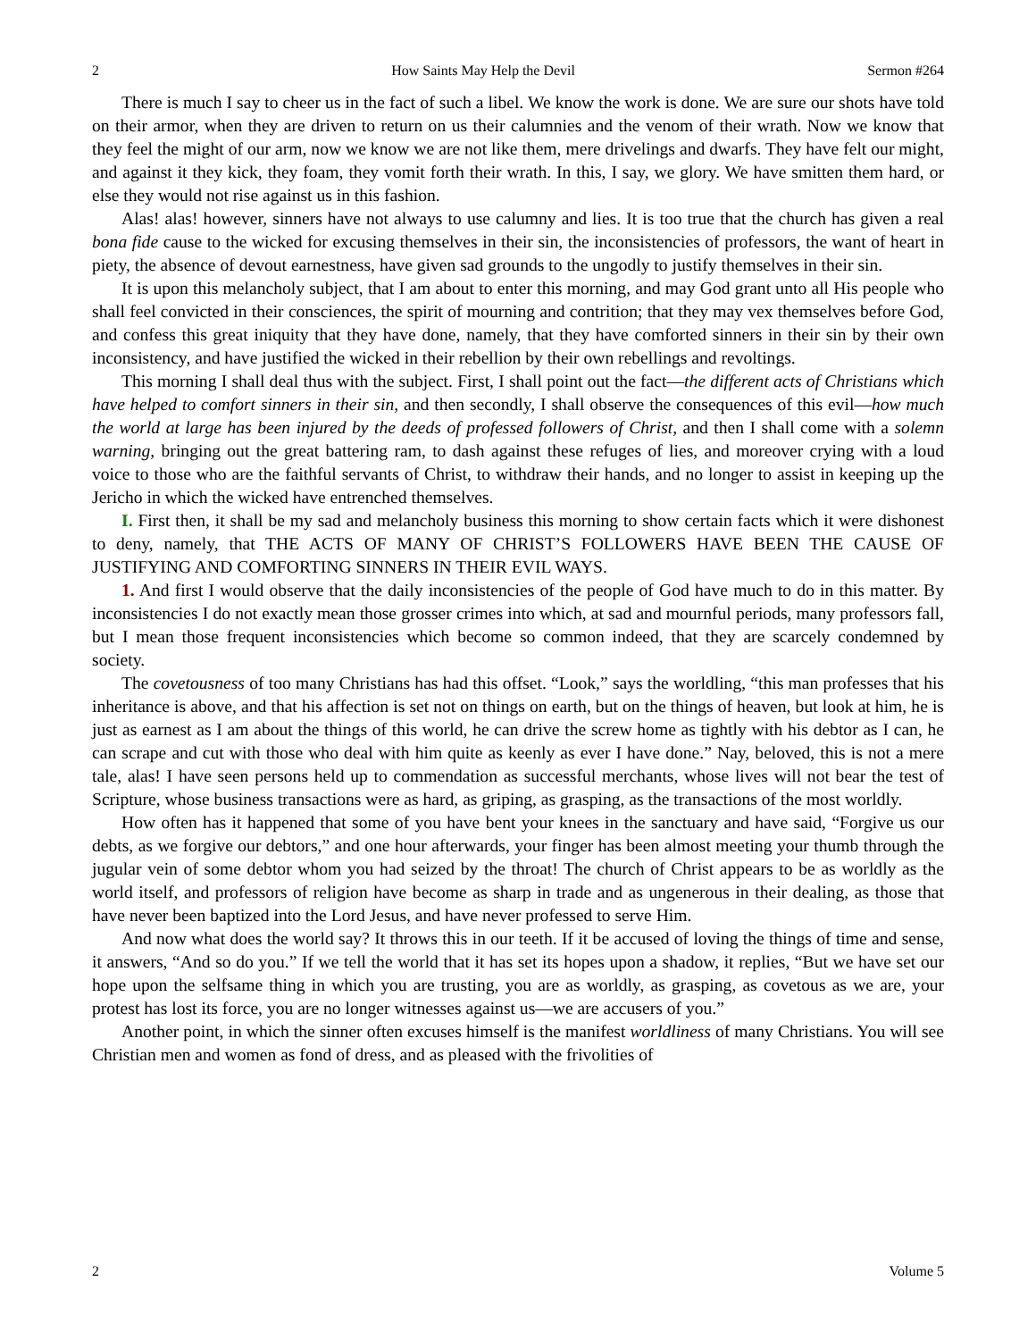2 How Saints May Help the Devil Sermon #264
There is much I say to cheer us in the fact of such a libel. We know the work is done. We are sure our shots have told on their armor, when they are driven to return on us their calumnies and the venom of their wrath. Now we know that they feel the might of our arm, now we know we are not like them, mere drivelings and dwarfs. They have felt our might, and against it they kick, they foam, they vomit forth their wrath. In this, I say, we glory. We have smitten them hard, or else they would not rise against us in this fashion.
Alas! alas! however, sinners have not always to use calumny and lies. It is too true that the church has given a real bona fide cause to the wicked for excusing themselves in their sin, the inconsistencies of professors, the want of heart in piety, the absence of devout earnestness, have given sad grounds to the ungodly to justify themselves in their sin.
It is upon this melancholy subject, that I am about to enter this morning, and may God grant unto all His people who shall feel convicted in their consciences, the spirit of mourning and contrition; that they may vex themselves before God, and confess this great iniquity that they have done, namely, that they have comforted sinners in their sin by their own inconsistency, and have justified the wicked in their rebellion by their own rebellings and revoltings.
This morning I shall deal thus with the subject. First, I shall point out the fact—the different acts of Christians which have helped to comfort sinners in their sin, and then secondly, I shall observe the consequences of this evil—how much the world at large has been injured by the deeds of professed followers of Christ, and then I shall come with a solemn warning, bringing out the great battering ram, to dash against these refuges of lies, and moreover crying with a loud voice to those who are the faithful servants of Christ, to withdraw their hands, and no longer to assist in keeping up the Jericho in which the wicked have entrenched themselves.
I. First then, it shall be my sad and melancholy business this morning to show certain facts which it were dishonest to deny, namely, that THE ACTS OF MANY OF CHRIST’S FOLLOWERS HAVE BEEN THE CAUSE OF JUSTIFYING AND COMFORTING SINNERS IN THEIR EVIL WAYS.
1. And first I would observe that the daily inconsistencies of the people of God have much to do in this matter. By inconsistencies I do not exactly mean those grosser crimes into which, at sad and mournful periods, many professors fall, but I mean those frequent inconsistencies which become so common indeed, that they are scarcely condemned by society.
The covetousness of too many Christians has had this offset. “Look,” says the worldling, “this man professes that his inheritance is above, and that his affection is set not on things on earth, but on the things of heaven, but look at him, he is just as earnest as I am about the things of this world, he can drive the screw home as tightly with his debtor as I can, he can scrape and cut with those who deal with him quite as keenly as ever I have done.” Nay, beloved, this is not a mere tale, alas! I have seen persons held up to commendation as successful merchants, whose lives will not bear the test of Scripture, whose business transactions were as hard, as griping, as grasping, as the transactions of the most worldly.
How often has it happened that some of you have bent your knees in the sanctuary and have said, “Forgive us our debts, as we forgive our debtors,” and one hour afterwards, your finger has been almost meeting your thumb through the jugular vein of some debtor whom you had seized by the throat! The church of Christ appears to be as worldly as the world itself, and professors of religion have become as sharp in trade and as ungenerous in their dealing, as those that have never been baptized into the Lord Jesus, and have never professed to serve Him.
And now what does the world say? It throws this in our teeth. If it be accused of loving the things of time and sense, it answers, “And so do you.” If we tell the world that it has set its hopes upon a shadow, it replies, “But we have set our hope upon the selfsame thing in which you are trusting, you are as worldly, as grasping, as covetous as we are, your protest has lost its force, you are no longer witnesses against us—we are accusers of you.”
Another point, in which the sinner often excuses himself is the manifest worldliness of many Christians. You will see Christian men and women as fond of dress, and as pleased with the frivolities of
2 Volume 5